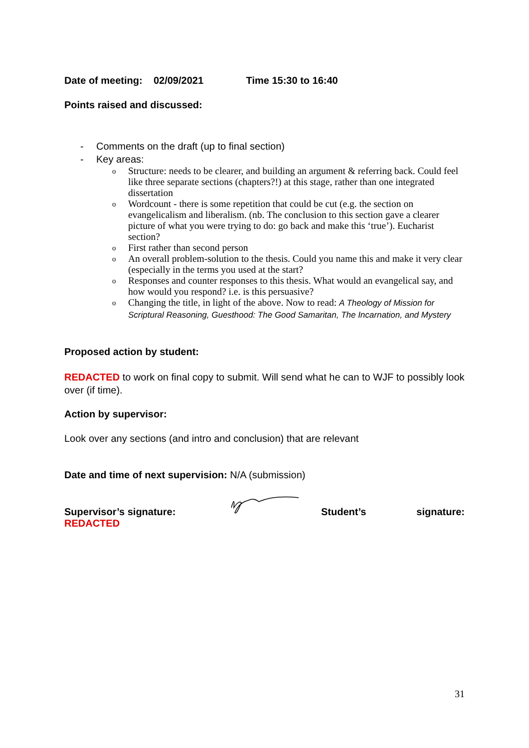Date of meeting: 02/09/2021 Time 15:30 to 16:40
Points raised and discussed:
- Comments on the draft (up to final section)
- Key areas:
o Structure: needs to be clearer, and building an argument & referring back. Could feel like three separate sections (chapters?!) at this stage, rather than one integrated dissertation
o Wordcount - there is some repetition that could be cut (e.g. the section on evangelicalism and liberalism. (nb. The conclusion to this section gave a clearer picture of what you were trying to do: go back and make this ‘true’). Eucharist section?
o First rather than second person
o An overall problem-solution to the thesis. Could you name this and make it very clear (especially in the terms you used at the start?
o Responses and counter responses to this thesis. What would an evangelical say, and how would you respond? i.e. is this persuasive?
o Changing the title, in light of the above. Now to read: A Theology of Mission for Scriptural Reasoning, Guesthood: The Good Samaritan, The Incarnation, and Mystery
Proposed action by student:
REDACTED to work on final copy to submit. Will send what he can to WJF to possibly look over (if time).
Action by supervisor:
Look over any sections (and intro and conclusion) that are relevant
Date and time of next supervision: N/A (submission)
Supervisor’s signature: Student’s signature:
REDACTED
31